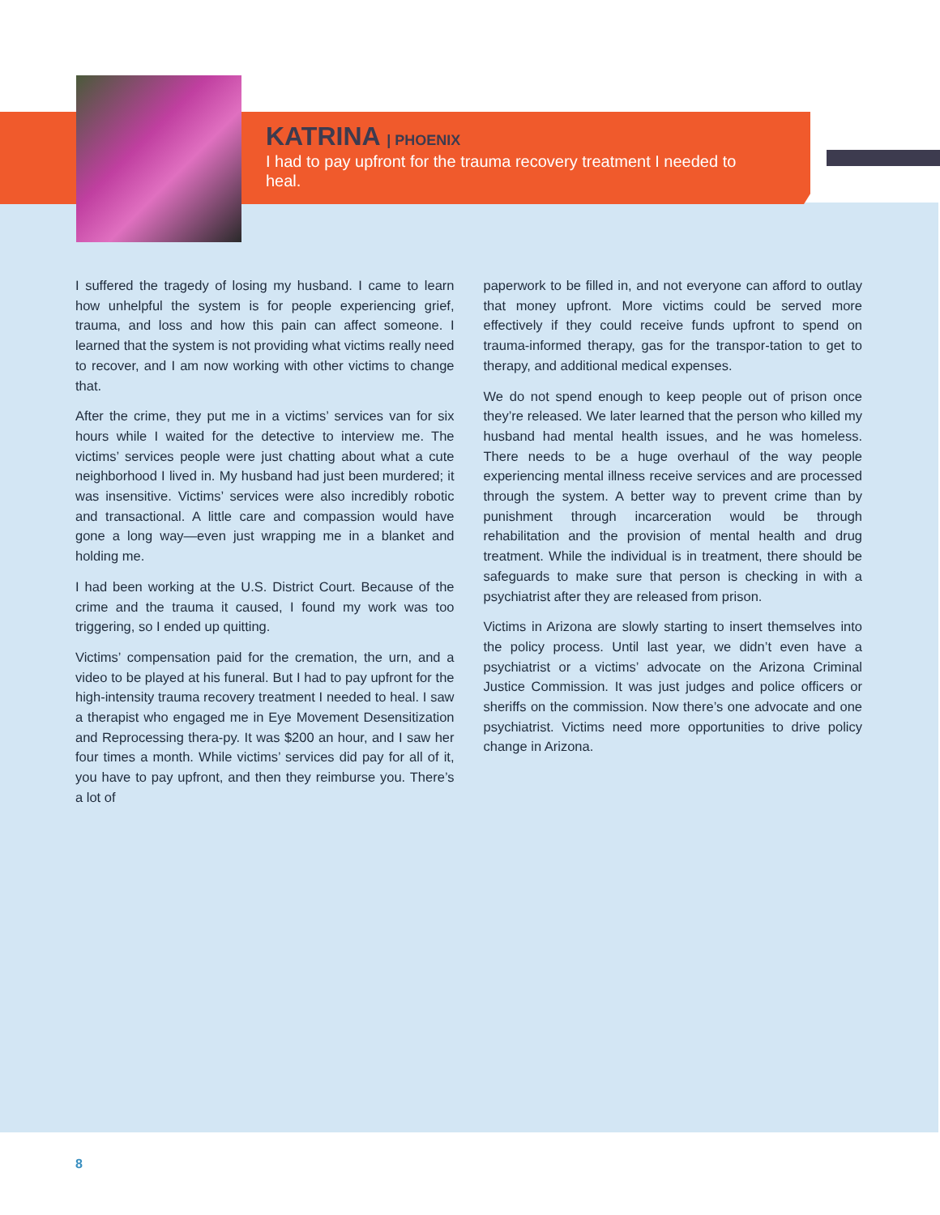KATRINA | PHOENIX
I had to pay upfront for the trauma recovery treatment I needed to heal.
I suffered the tragedy of losing my husband. I came to learn how unhelpful the system is for people experiencing grief, trauma, and loss and how this pain can affect someone. I learned that the system is not providing what victims really need to recover, and I am now working with other victims to change that.
After the crime, they put me in a victims’ services van for six hours while I waited for the detective to interview me. The victims’ services people were just chatting about what a cute neighborhood I lived in. My husband had just been murdered; it was insensitive. Victims’ services were also incredibly robotic and transactional. A little care and compassion would have gone a long way—even just wrapping me in a blanket and holding me.
I had been working at the U.S. District Court. Because of the crime and the trauma it caused, I found my work was too triggering, so I ended up quitting.
Victims’ compensation paid for the cremation, the urn, and a video to be played at his funeral. But I had to pay upfront for the high-intensity trauma recovery treatment I needed to heal. I saw a therapist who engaged me in Eye Movement Desensitization and Reprocessing thera-py. It was $200 an hour, and I saw her four times a month. While victims’ services did pay for all of it, you have to pay upfront, and then they reimburse you. There’s a lot of
paperwork to be filled in, and not everyone can afford to outlay that money upfront. More victims could be served more effectively if they could receive funds upfront to spend on trauma-informed therapy, gas for the transpor-tation to get to therapy, and additional medical expenses.
We do not spend enough to keep people out of prison once they’re released. We later learned that the person who killed my husband had mental health issues, and he was homeless. There needs to be a huge overhaul of the way people experiencing mental illness receive services and are processed through the system. A better way to prevent crime than by punishment through incarceration would be through rehabilitation and the provision of mental health and drug treatment. While the individual is in treatment, there should be safeguards to make sure that person is checking in with a psychiatrist after they are released from prison.
Victims in Arizona are slowly starting to insert themselves into the policy process. Until last year, we didn’t even have a psychiatrist or a victims’ advocate on the Arizona Criminal Justice Commission. It was just judges and police officers or sheriffs on the commission. Now there’s one advocate and one psychiatrist. Victims need more opportunities to drive policy change in Arizona.
8